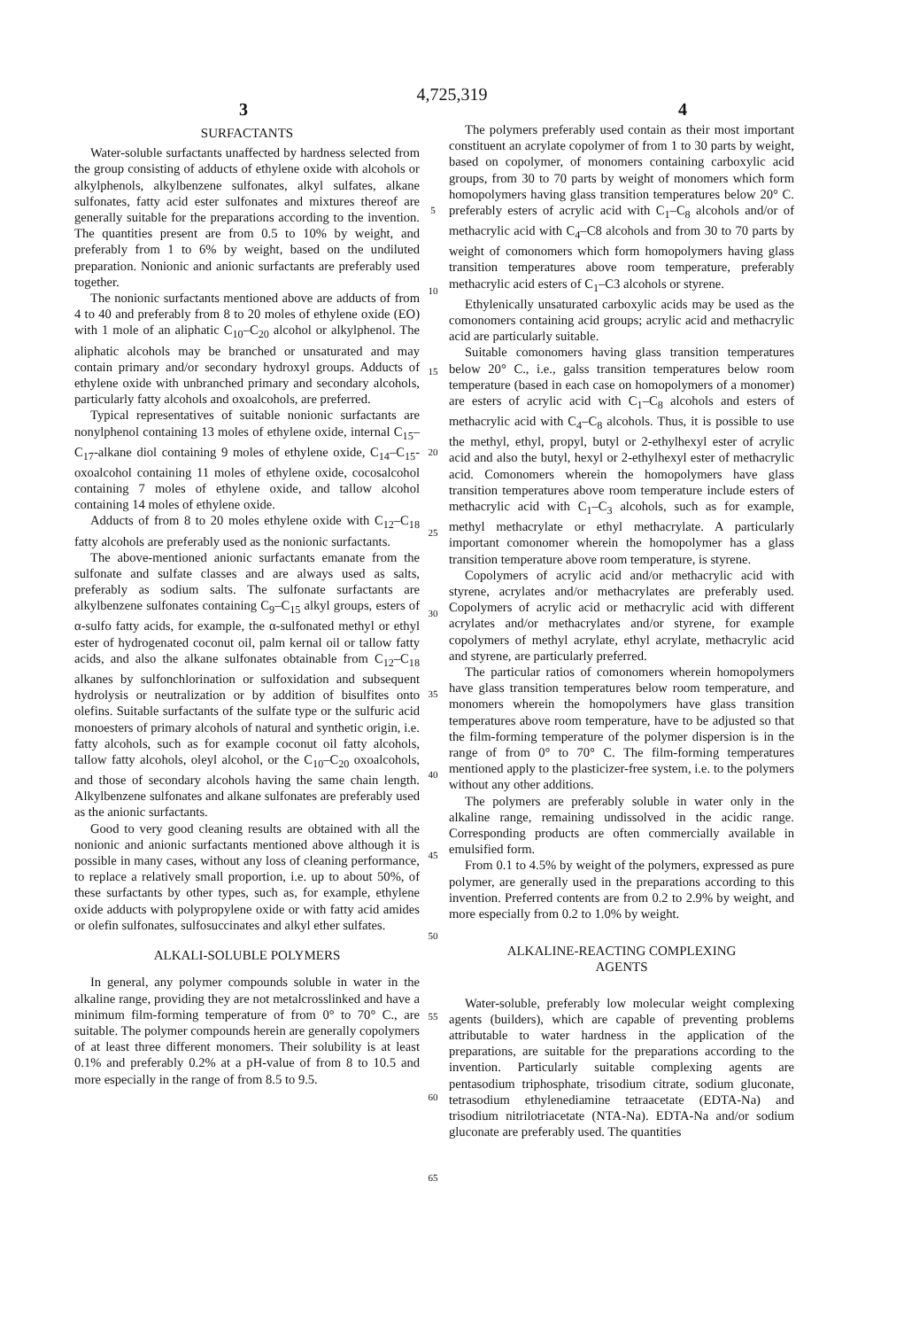4,725,319
3 4
SURFACTANTS
Water-soluble surfactants unaffected by hardness selected from the group consisting of adducts of ethylene oxide with alcohols or alkylphenols, alkylbenzene sulfonates, alkyl sulfates, alkane sulfonates, fatty acid ester sulfonates and mixtures thereof are generally suitable for the preparations according to the invention. The quantities present are from 0.5 to 10% by weight, and preferably from 1 to 6% by weight, based on the undiluted preparation. Nonionic and anionic surfactants are preferably used together.
The nonionic surfactants mentioned above are adducts of from 4 to 40 and preferably from 8 to 20 moles of ethylene oxide (EO) with 1 mole of an aliphatic C<sub>10</sub>–C<sub>20</sub> alcohol or alkylphenol. The aliphatic alcohols may be branched or unsaturated and may contain primary and/or secondary hydroxyl groups. Adducts of ethylene oxide with unbranched primary and secondary alcohols, particularly fatty alcohols and oxoalcohols, are preferred.
Typical representatives of suitable nonionic surfactants are nonylphenol containing 13 moles of ethylene oxide, internal C<sub>15</sub>–C<sub>17</sub>-alkane diol containing 9 moles of ethylene oxide, C<sub>14</sub>–C<sub>15</sub>-oxoalcohol containing 11 moles of ethylene oxide, cocosalcohol containing 7 moles of ethylene oxide, and tallow alcohol containing 14 moles of ethylene oxide.
Adducts of from 8 to 20 moles ethylene oxide with C<sub>12</sub>–C<sub>18</sub> fatty alcohols are preferably used as the nonionic surfactants.
The above-mentioned anionic surfactants emanate from the sulfonate and sulfate classes and are always used as salts, preferably as sodium salts. The sulfonate surfactants are alkylbenzene sulfonates containing C<sub>9</sub>–C<sub>15</sub> alkyl groups, esters of α-sulfo fatty acids, for example, the α-sulfonated methyl or ethyl ester of hydrogenated coconut oil, palm kernal oil or tallow fatty acids, and also the alkane sulfonates obtainable from C<sub>12</sub>–C<sub>18</sub> alkanes by sulfonchlorination or sulfoxidation and subsequent hydrolysis or neutralization or by addition of bisulfites onto olefins. Suitable surfactants of the sulfate type or the sulfuric acid monoesters of primary alcohols of natural and synthetic origin, i.e. fatty alcohols, such as for example coconut oil fatty alcohols, tallow fatty alcohols, oleyl alcohol, or the C<sub>10</sub>–C<sub>20</sub> oxoalcohols, and those of secondary alcohols having the same chain length. Alkylbenzene sulfonates and alkane sulfonates are preferably used as the anionic surfactants.
Good to very good cleaning results are obtained with all the nonionic and anionic surfactants mentioned above although it is possible in many cases, without any loss of cleaning performance, to replace a relatively small proportion, i.e. up to about 50%, of these surfactants by other types, such as, for example, ethylene oxide adducts with polypropylene oxide or with fatty acid amides or olefin sulfonates, sulfosuccinates and alkyl ether sulfates.
ALKALI-SOLUBLE POLYMERS
In general, any polymer compounds soluble in water in the alkaline range, providing they are not metalcrosslinked and have a minimum film-forming temperature of from 0° to 70° C., are suitable. The polymer compounds herein are generally copolymers of at least three different monomers. Their solubility is at least 0.1% and preferably 0.2% at a pH-value of from 8 to 10.5 and more especially in the range of from 8.5 to 9.5.
5
10
15
20
25
30
35
40
45
50
55
60
65
The polymers preferably used contain as their most important constituent an acrylate copolymer of from 1 to 30 parts by weight, based on copolymer, of monomers containing carboxylic acid groups, from 30 to 70 parts by weight of monomers which form homopolymers having glass transition temperatures below 20° C. preferably esters of acrylic acid with C<sub>1</sub>–C<sub>8</sub> alcohols and/or of methacrylic acid with C<sub>4</sub>–C8 alcohols and from 30 to 70 parts by weight of comonomers which form homopolymers having glass transition temperatures above room temperature, preferably methacrylic acid esters of C<sub>1</sub>–C3 alcohols or styrene.
Ethylenically unsaturated carboxylic acids may be used as the comonomers containing acid groups; acrylic acid and methacrylic acid are particularly suitable.
Suitable comonomers having glass transition temperatures below 20° C., i.e., galss transition temperatures below room temperature (based in each case on homopolymers of a monomer) are esters of acrylic acid with C<sub>1</sub>–C<sub>8</sub> alcohols and esters of methacrylic acid with C<sub>4</sub>–C<sub>8</sub> alcohols. Thus, it is possible to use the methyl, ethyl, propyl, butyl or 2-ethylhexyl ester of acrylic acid and also the butyl, hexyl or 2-ethylhexyl ester of methacrylic acid. Comonomers wherein the homopolymers have glass transition temperatures above room temperature include esters of methacrylic acid with C<sub>1</sub>–C<sub>3</sub> alcohols, such as for example, methyl methacrylate or ethyl methacrylate. A particularly important comonomer wherein the homopolymer has a glass transition temperature above room temperature, is styrene.
Copolymers of acrylic acid and/or methacrylic acid with styrene, acrylates and/or methacrylates are preferably used. Copolymers of acrylic acid or methacrylic acid with different acrylates and/or methacrylates and/or styrene, for example copolymers of methyl acrylate, ethyl acrylate, methacrylic acid and styrene, are particularly preferred.
The particular ratios of comonomers wherein homopolymers have glass transition temperatures below room temperature, and monomers wherein the homopolymers have glass transition temperatures above room temperature, have to be adjusted so that the film-forming temperature of the polymer dispersion is in the range of from 0° to 70° C. The film-forming temperatures mentioned apply to the plasticizer-free system, i.e. to the polymers without any other additions.
The polymers are preferably soluble in water only in the alkaline range, remaining undissolved in the acidic range. Corresponding products are often commercially available in emulsified form.
From 0.1 to 4.5% by weight of the polymers, expressed as pure polymer, are generally used in the preparations according to this invention. Preferred contents are from 0.2 to 2.9% by weight, and more especially from 0.2 to 1.0% by weight.
ALKALINE-REACTING COMPLEXING
AGENTS
Water-soluble, preferably low molecular weight complexing agents (builders), which are capable of preventing problems attributable to water hardness in the application of the preparations, are suitable for the preparations according to the invention. Particularly suitable complexing agents are pentasodium triphosphate, trisodium citrate, sodium gluconate, tetrasodium ethylenediamine tetraacetate (EDTA-Na) and trisodium nitrilotriacetate (NTA-Na). EDTA-Na and/or sodium gluconate are preferably used. The quantities